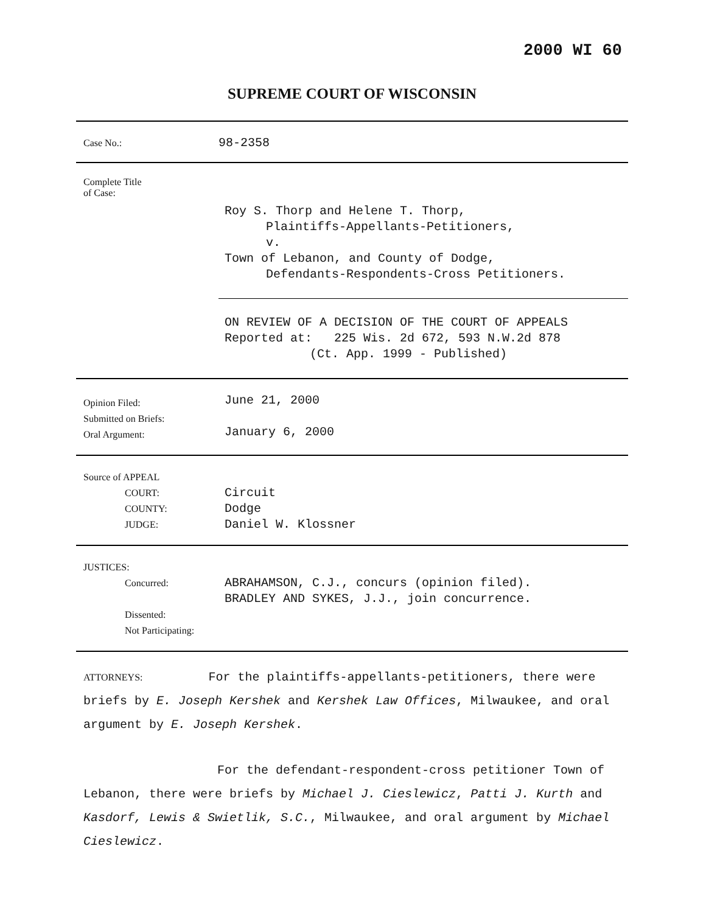2000 WI 60
SUPREME COURT OF WISCONSIN
| Case No.: | 98-2358 |
| Complete Title of Case: | Roy S. Thorp and Helene T. Thorp, Plaintiffs-Appellants-Petitioners, v. Town of Lebanon, and County of Dodge, Defendants-Respondents-Cross Petitioners. |
| | ON REVIEW OF A DECISION OF THE COURT OF APPEALS Reported at: 225 Wis. 2d 672, 593 N.W.2d 878 (Ct. App. 1999 - Published) |
| Opinion Filed: Submitted on Briefs: Oral Argument: | June 21, 2000 January 6, 2000 |
| Source of APPEAL COURT: COUNTY: JUDGE: | Circuit Dodge Daniel W. Klossner |
| JUSTICES: Concurred: Dissented: Not Participating: | ABRAHAMSON, C.J., concurs (opinion filed). BRADLEY AND SYKES, J.J., join concurrence. |
ATTORNEYS: For the plaintiffs-appellants-petitioners, there were briefs by E. Joseph Kershek and Kershek Law Offices, Milwaukee, and oral argument by E. Joseph Kershek.
For the defendant-respondent-cross petitioner Town of Lebanon, there were briefs by Michael J. Cieslewicz, Patti J. Kurth and Kasdorf, Lewis & Swietlik, S.C., Milwaukee, and oral argument by Michael Cieslewicz.